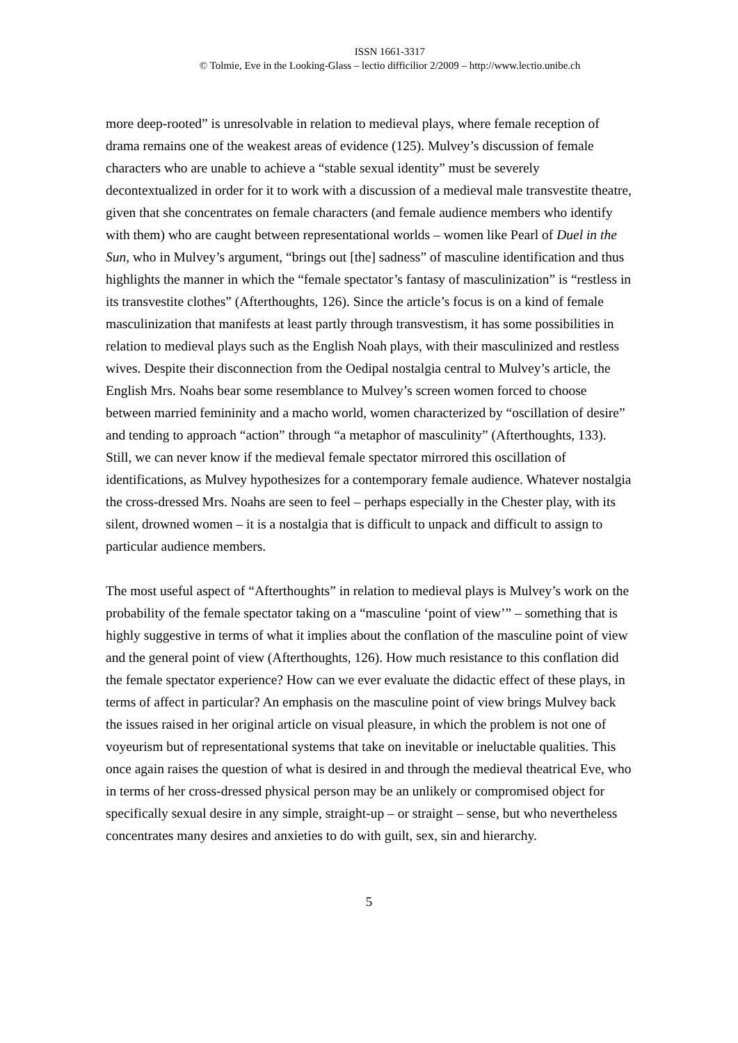ISSN 1661-3317
© Tolmie, Eve in the Looking-Glass – lectio difficilior 2/2009 – http://www.lectio.unibe.ch
more deep-rooted” is unresolvable in relation to medieval plays, where female reception of drama remains one of the weakest areas of evidence (125). Mulvey’s discussion of female characters who are unable to achieve a “stable sexual identity” must be severely decontextualized in order for it to work with a discussion of a medieval male transvestite theatre, given that she concentrates on female characters (and female audience members who identify with them) who are caught between representational worlds – women like Pearl of Duel in the Sun, who in Mulvey’s argument, “brings out [the] sadness” of masculine identification and thus highlights the manner in which the “female spectator’s fantasy of masculinization” is “restless in its transvestite clothes” (Afterthoughts, 126). Since the article’s focus is on a kind of female masculinization that manifests at least partly through transvestism, it has some possibilities in relation to medieval plays such as the English Noah plays, with their masculinized and restless wives. Despite their disconnection from the Oedipal nostalgia central to Mulvey’s article, the English Mrs. Noahs bear some resemblance to Mulvey’s screen women forced to choose between married femininity and a macho world, women characterized by “oscillation of desire” and tending to approach “action” through “a metaphor of masculinity” (Afterthoughts, 133). Still, we can never know if the medieval female spectator mirrored this oscillation of identifications, as Mulvey hypothesizes for a contemporary female audience. Whatever nostalgia the cross-dressed Mrs. Noahs are seen to feel – perhaps especially in the Chester play, with its silent, drowned women – it is a nostalgia that is difficult to unpack and difficult to assign to particular audience members.
The most useful aspect of “Afterthoughts” in relation to medieval plays is Mulvey’s work on the probability of the female spectator taking on a “masculine ‘point of view’” – something that is highly suggestive in terms of what it implies about the conflation of the masculine point of view and the general point of view (Afterthoughts, 126). How much resistance to this conflation did the female spectator experience? How can we ever evaluate the didactic effect of these plays, in terms of affect in particular? An emphasis on the masculine point of view brings Mulvey back the issues raised in her original article on visual pleasure, in which the problem is not one of voyeurism but of representational systems that take on inevitable or ineluctable qualities. This once again raises the question of what is desired in and through the medieval theatrical Eve, who in terms of her cross-dressed physical person may be an unlikely or compromised object for specifically sexual desire in any simple, straight-up – or straight – sense, but who nevertheless concentrates many desires and anxieties to do with guilt, sex, sin and hierarchy.
5